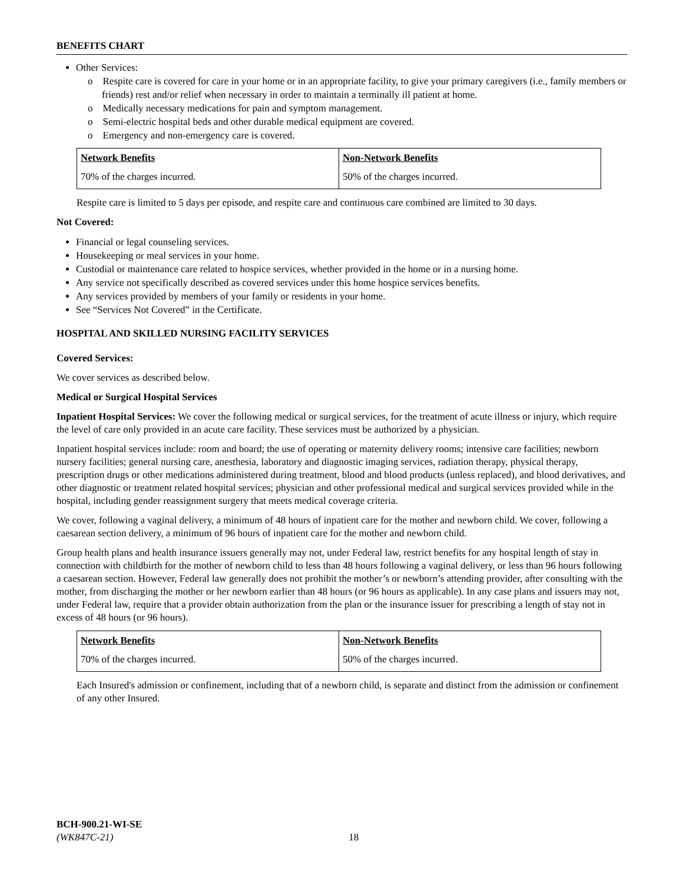BENEFITS CHART
Other Services:
o Respite care is covered for care in your home or in an appropriate facility, to give your primary caregivers (i.e., family members or friends) rest and/or relief when necessary in order to maintain a terminally ill patient at home.
o Medically necessary medications for pain and symptom management.
o Semi-electric hospital beds and other durable medical equipment are covered.
o Emergency and non-emergency care is covered.
| Network Benefits | Non-Network Benefits |
| --- | --- |
| 70% of the charges incurred. | 50% of the charges incurred. |
Respite care is limited to 5 days per episode, and respite care and continuous care combined are limited to 30 days.
Not Covered:
Financial or legal counseling services.
Housekeeping or meal services in your home.
Custodial or maintenance care related to hospice services, whether provided in the home or in a nursing home.
Any service not specifically described as covered services under this home hospice services benefits.
Any services provided by members of your family or residents in your home.
See “Services Not Covered” in the Certificate.
HOSPITAL AND SKILLED NURSING FACILITY SERVICES
Covered Services:
We cover services as described below.
Medical or Surgical Hospital Services
Inpatient Hospital Services: We cover the following medical or surgical services, for the treatment of acute illness or injury, which require the level of care only provided in an acute care facility. These services must be authorized by a physician.
Inpatient hospital services include: room and board; the use of operating or maternity delivery rooms; intensive care facilities; newborn nursery facilities; general nursing care, anesthesia, laboratory and diagnostic imaging services, radiation therapy, physical therapy, prescription drugs or other medications administered during treatment, blood and blood products (unless replaced), and blood derivatives, and other diagnostic or treatment related hospital services; physician and other professional medical and surgical services provided while in the hospital, including gender reassignment surgery that meets medical coverage criteria.
We cover, following a vaginal delivery, a minimum of 48 hours of inpatient care for the mother and newborn child. We cover, following a caesarean section delivery, a minimum of 96 hours of inpatient care for the mother and newborn child.
Group health plans and health insurance issuers generally may not, under Federal law, restrict benefits for any hospital length of stay in connection with childbirth for the mother of newborn child to less than 48 hours following a vaginal delivery, or less than 96 hours following a caesarean section. However, Federal law generally does not prohibit the mother’s or newborn’s attending provider, after consulting with the mother, from discharging the mother or her newborn earlier than 48 hours (or 96 hours as applicable). In any case plans and issuers may not, under Federal law, require that a provider obtain authorization from the plan or the insurance issuer for prescribing a length of stay not in excess of 48 hours (or 96 hours).
| Network Benefits | Non-Network Benefits |
| --- | --- |
| 70% of the charges incurred. | 50% of the charges incurred. |
Each Insured's admission or confinement, including that of a newborn child, is separate and distinct from the admission or confinement of any other Insured.
BCH-900.21-WI-SE
(WK847C-21) 18